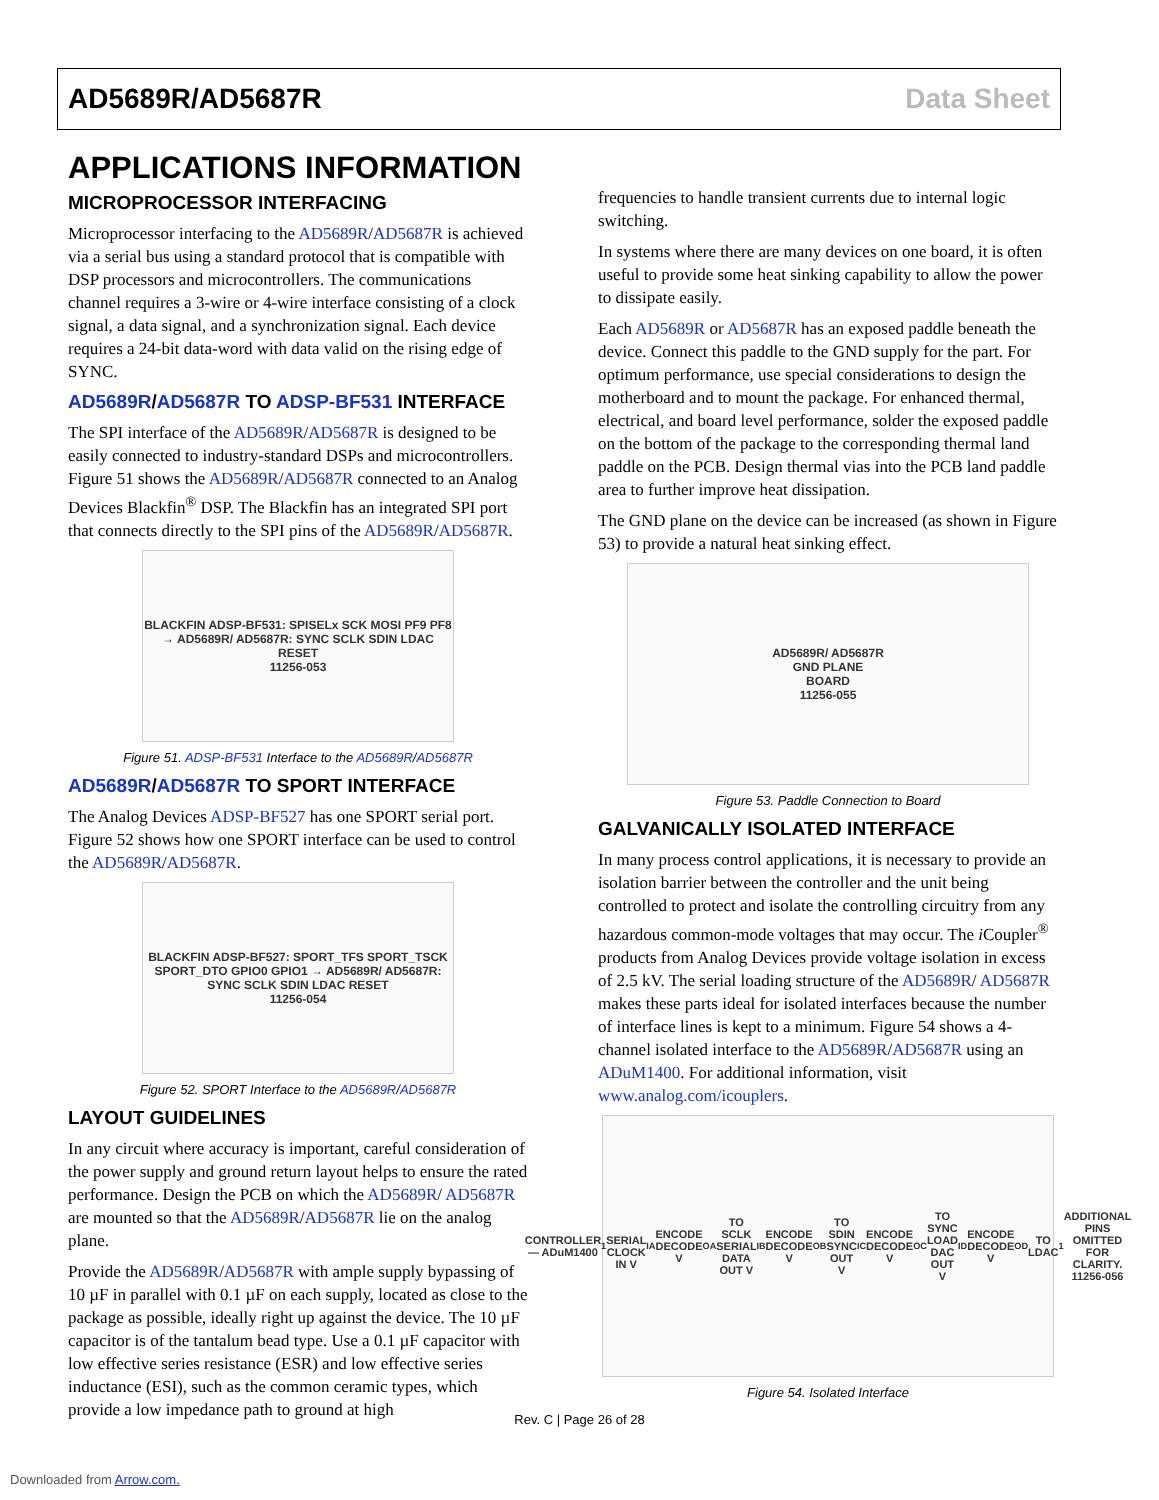AD5689R/AD5687R Data Sheet
APPLICATIONS INFORMATION
MICROPROCESSOR INTERFACING
Microprocessor interfacing to the AD5689R/AD5687R is achieved via a serial bus using a standard protocol that is compatible with DSP processors and microcontrollers. The communications channel requires a 3-wire or 4-wire interface consisting of a clock signal, a data signal, and a synchronization signal. Each device requires a 24-bit data-word with data valid on the rising edge of SYNC.
AD5689R/AD5687R TO ADSP-BF531 INTERFACE
The SPI interface of the AD5689R/AD5687R is designed to be easily connected to industry-standard DSPs and microcontrollers. Figure 51 shows the AD5689R/AD5687R connected to an Analog Devices Blackfin<sup>®</sup> DSP. The Blackfin has an integrated SPI port that connects directly to the SPI pins of the AD5689R/AD5687R.
BLACKFIN ADSP-BF531: SPISELx SCK MOSI PF9 PF8 → AD5689R/ AD5687R: SYNC SCLK SDIN LDAC RESET
11256-053
Figure 51. ADSP-BF531 Interface to the AD5689R/AD5687R
AD5689R/AD5687R TO SPORT INTERFACE
The Analog Devices ADSP-BF527 has one SPORT serial port. Figure 52 shows how one SPORT interface can be used to control the AD5689R/AD5687R.
BLACKFIN ADSP-BF527: SPORT_TFS SPORT_TSCK SPORT_DTO GPIO0 GPIO1 → AD5689R/ AD5687R: SYNC SCLK SDIN LDAC RESET
11256-054
Figure 52. SPORT Interface to the AD5689R/AD5687R
LAYOUT GUIDELINES
In any circuit where accuracy is important, careful consideration of the power supply and ground return layout helps to ensure the rated performance. Design the PCB on which the AD5689R/ AD5687R are mounted so that the AD5689R/AD5687R lie on the analog plane.
Provide the AD5689R/AD5687R with ample supply bypassing of 10 µF in parallel with 0.1 µF on each supply, located as close to the package as possible, ideally right up against the device. The 10 µF capacitor is of the tantalum bead type. Use a 0.1 µF capacitor with low effective series resistance (ESR) and low effective series inductance (ESI), such as the common ceramic types, which provide a low impedance path to ground at high
frequencies to handle transient currents due to internal logic switching.
In systems where there are many devices on one board, it is often useful to provide some heat sinking capability to allow the power to dissipate easily.
Each AD5689R or AD5687R has an exposed paddle beneath the device. Connect this paddle to the GND supply for the part. For optimum performance, use special considerations to design the motherboard and to mount the package. For enhanced thermal, electrical, and board level performance, solder the exposed paddle on the bottom of the package to the corresponding thermal land paddle on the PCB. Design thermal vias into the PCB land paddle area to further improve heat dissipation.
The GND plane on the device can be increased (as shown in Figure 53) to provide a natural heat sinking effect.
AD5689R/ AD5687R
GND PLANE
BOARD
11256-055
Figure 53. Paddle Connection to Board
GALVANICALLY ISOLATED INTERFACE
In many process control applications, it is necessary to provide an isolation barrier between the controller and the unit being controlled to protect and isolate the controlling circuitry from any hazardous common-mode voltages that may occur. The i Coupler<sup>®</sup> products from Analog Devices provide voltage isolation in excess of 2.5 kV. The serial loading structure of the AD5689R/ AD5687R makes these parts ideal for isolated interfaces because the number of interface lines is kept to a minimum. Figure 54 shows a 4-channel isolated interface to the AD5689R/AD5687R using an ADuM1400. For additional information, visit www.analog.com/icouplers.
CONTROLLER — ADuM1400<sup>1</sup>
SERIAL CLOCK IN V<sub>IA</sub> ENCODE DECODE V<sub>OA</sub> TO SCLK
SERIAL DATA OUT V<sub>IB</sub> ENCODE DECODE V<sub>OB</sub> TO SDIN
SYNC OUT V<sub>IC</sub> ENCODE DECODE V<sub>OC</sub> TO SYNC
LOAD DAC OUT V<sub>ID</sub> ENCODE DECODE V<sub>OD</sub> TO LDAC
<sup>1</sup> ADDITIONAL PINS OMITTED FOR CLARITY.
11256-056
Figure 54. Isolated Interface
Rev. C | Page 26 of 28
Downloaded from Arrow.com.